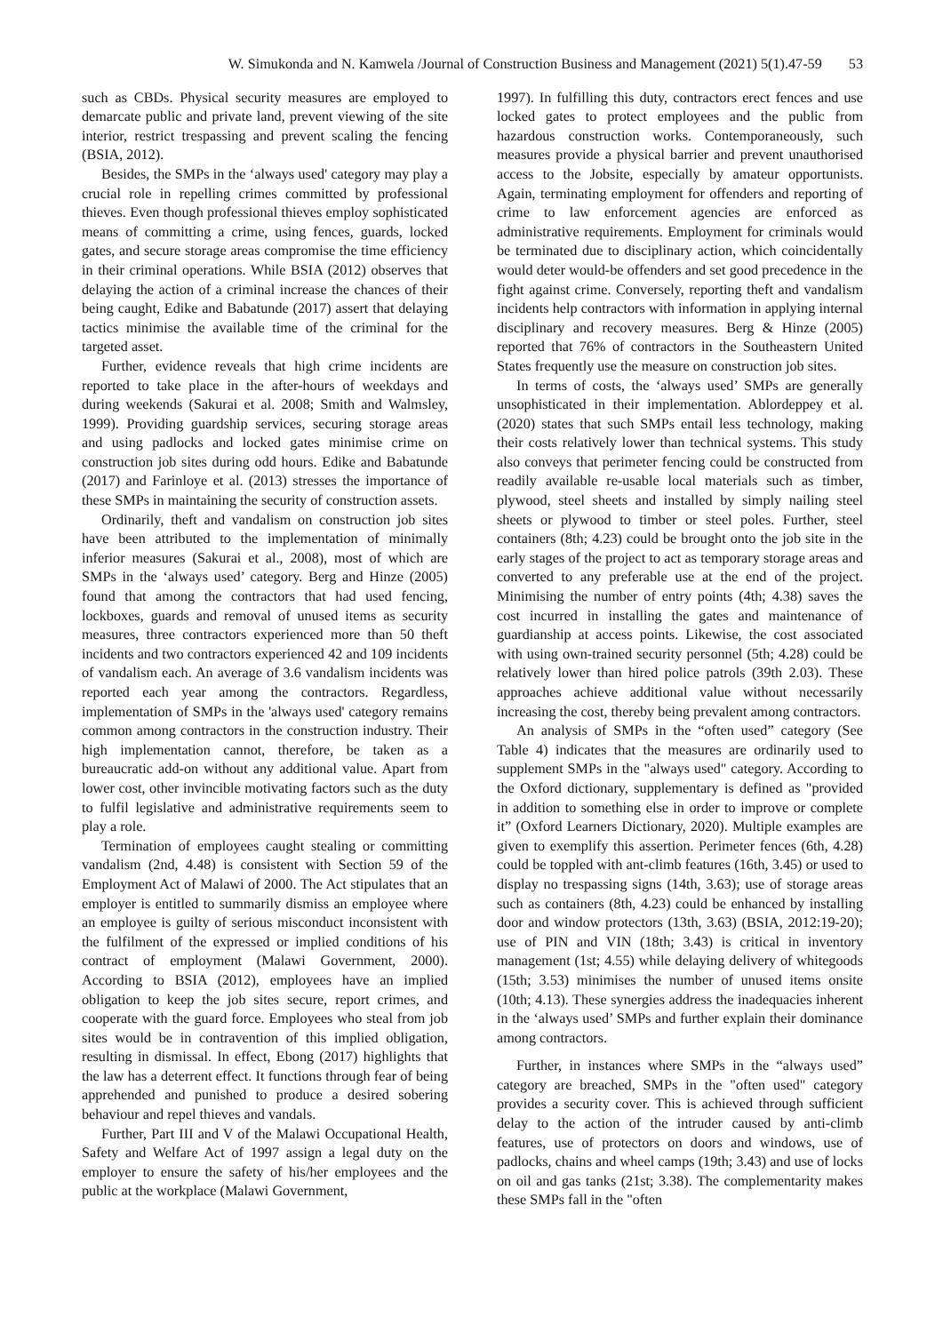W. Simukonda and N. Kamwela /Journal of Construction Business and Management (2021) 5(1).47-59 53
such as CBDs. Physical security measures are employed to demarcate public and private land, prevent viewing of the site interior, restrict trespassing and prevent scaling the fencing (BSIA, 2012).
Besides, the SMPs in the ‘always used' category may play a crucial role in repelling crimes committed by professional thieves. Even though professional thieves employ sophisticated means of committing a crime, using fences, guards, locked gates, and secure storage areas compromise the time efficiency in their criminal operations. While BSIA (2012) observes that delaying the action of a criminal increase the chances of their being caught, Edike and Babatunde (2017) assert that delaying tactics minimise the available time of the criminal for the targeted asset.
Further, evidence reveals that high crime incidents are reported to take place in the after-hours of weekdays and during weekends (Sakurai et al. 2008; Smith and Walmsley, 1999). Providing guardship services, securing storage areas and using padlocks and locked gates minimise crime on construction job sites during odd hours. Edike and Babatunde (2017) and Farinloye et al. (2013) stresses the importance of these SMPs in maintaining the security of construction assets.
Ordinarily, theft and vandalism on construction job sites have been attributed to the implementation of minimally inferior measures (Sakurai et al., 2008), most of which are SMPs in the ‘always used’ category. Berg and Hinze (2005) found that among the contractors that had used fencing, lockboxes, guards and removal of unused items as security measures, three contractors experienced more than 50 theft incidents and two contractors experienced 42 and 109 incidents of vandalism each. An average of 3.6 vandalism incidents was reported each year among the contractors. Regardless, implementation of SMPs in the 'always used' category remains common among contractors in the construction industry. Their high implementation cannot, therefore, be taken as a bureaucratic add-on without any additional value. Apart from lower cost, other invincible motivating factors such as the duty to fulfil legislative and administrative requirements seem to play a role.
Termination of employees caught stealing or committing vandalism (2nd, 4.48) is consistent with Section 59 of the Employment Act of Malawi of 2000. The Act stipulates that an employer is entitled to summarily dismiss an employee where an employee is guilty of serious misconduct inconsistent with the fulfilment of the expressed or implied conditions of his contract of employment (Malawi Government, 2000). According to BSIA (2012), employees have an implied obligation to keep the job sites secure, report crimes, and cooperate with the guard force. Employees who steal from job sites would be in contravention of this implied obligation, resulting in dismissal. In effect, Ebong (2017) highlights that the law has a deterrent effect. It functions through fear of being apprehended and punished to produce a desired sobering behaviour and repel thieves and vandals.
Further, Part III and V of the Malawi Occupational Health, Safety and Welfare Act of 1997 assign a legal duty on the employer to ensure the safety of his/her employees and the public at the workplace (Malawi Government,
1997). In fulfilling this duty, contractors erect fences and use locked gates to protect employees and the public from hazardous construction works. Contemporaneously, such measures provide a physical barrier and prevent unauthorised access to the Jobsite, especially by amateur opportunists. Again, terminating employment for offenders and reporting of crime to law enforcement agencies are enforced as administrative requirements. Employment for criminals would be terminated due to disciplinary action, which coincidentally would deter would-be offenders and set good precedence in the fight against crime. Conversely, reporting theft and vandalism incidents help contractors with information in applying internal disciplinary and recovery measures. Berg & Hinze (2005) reported that 76% of contractors in the Southeastern United States frequently use the measure on construction job sites.
In terms of costs, the ‘always used’ SMPs are generally unsophisticated in their implementation. Ablordeppey et al. (2020) states that such SMPs entail less technology, making their costs relatively lower than technical systems. This study also conveys that perimeter fencing could be constructed from readily available re-usable local materials such as timber, plywood, steel sheets and installed by simply nailing steel sheets or plywood to timber or steel poles. Further, steel containers (8th; 4.23) could be brought onto the job site in the early stages of the project to act as temporary storage areas and converted to any preferable use at the end of the project. Minimising the number of entry points (4th; 4.38) saves the cost incurred in installing the gates and maintenance of guardianship at access points. Likewise, the cost associated with using own-trained security personnel (5th; 4.28) could be relatively lower than hired police patrols (39th 2.03). These approaches achieve additional value without necessarily increasing the cost, thereby being prevalent among contractors.
An analysis of SMPs in the “often used” category (See Table 4) indicates that the measures are ordinarily used to supplement SMPs in the "always used" category. According to the Oxford dictionary, supplementary is defined as "provided in addition to something else in order to improve or complete it” (Oxford Learners Dictionary, 2020). Multiple examples are given to exemplify this assertion. Perimeter fences (6th, 4.28) could be toppled with ant-climb features (16th, 3.45) or used to display no trespassing signs (14th, 3.63); use of storage areas such as containers (8th, 4.23) could be enhanced by installing door and window protectors (13th, 3.63) (BSIA, 2012:19-20); use of PIN and VIN (18th; 3.43) is critical in inventory management (1st; 4.55) while delaying delivery of whitegoods (15th; 3.53) minimises the number of unused items onsite (10th; 4.13). These synergies address the inadequacies inherent in the ‘always used’ SMPs and further explain their dominance among contractors.
Further, in instances where SMPs in the “always used” category are breached, SMPs in the "often used" category provides a security cover. This is achieved through sufficient delay to the action of the intruder caused by anti-climb features, use of protectors on doors and windows, use of padlocks, chains and wheel camps (19th; 3.43) and use of locks on oil and gas tanks (21st; 3.38). The complementarity makes these SMPs fall in the "often